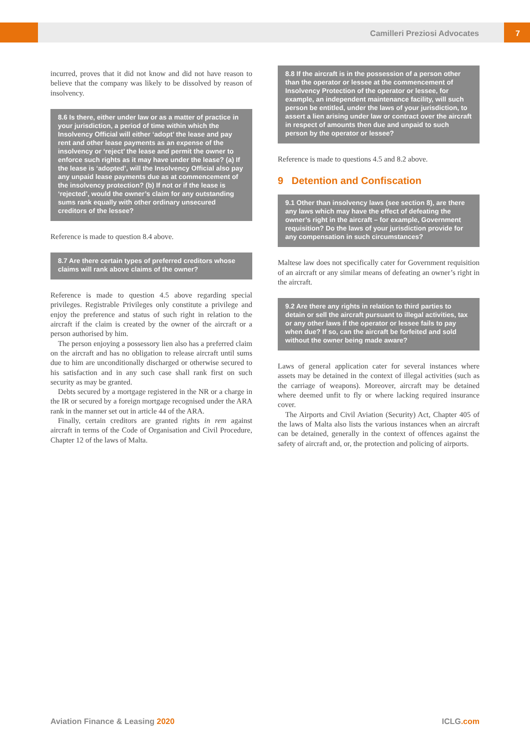Camilleri Preziosi Advocates 7
incurred, proves that it did not know and did not have reason to believe that the company was likely to be dissolved by reason of insolvency.
8.6 Is there, either under law or as a matter of practice in your jurisdiction, a period of time within which the Insolvency Official will either ‘adopt’ the lease and pay rent and other lease payments as an expense of the insolvency or ‘reject’ the lease and permit the owner to enforce such rights as it may have under the lease? (a) If the lease is ‘adopted’, will the Insolvency Official also pay any unpaid lease payments due as at commencement of the insolvency protection? (b) If not or if the lease is ‘rejected’, would the owner’s claim for any outstanding sums rank equally with other ordinary unsecured creditors of the lessee?
Reference is made to question 8.4 above.
8.7 Are there certain types of preferred creditors whose claims will rank above claims of the owner?
Reference is made to question 4.5 above regarding special privileges. Registrable Privileges only constitute a privilege and enjoy the preference and status of such right in relation to the aircraft if the claim is created by the owner of the aircraft or a person authorised by him.
The person enjoying a possessory lien also has a preferred claim on the aircraft and has no obligation to release aircraft until sums due to him are unconditionally discharged or otherwise secured to his satisfaction and in any such case shall rank first on such security as may be granted.
Debts secured by a mortgage registered in the NR or a charge in the IR or secured by a foreign mortgage recognised under the ARA rank in the manner set out in article 44 of the ARA.
Finally, certain creditors are granted rights in rem against aircraft in terms of the Code of Organisation and Civil Procedure, Chapter 12 of the laws of Malta.
8.8 If the aircraft is in the possession of a person other than the operator or lessee at the commencement of Insolvency Protection of the operator or lessee, for example, an independent maintenance facility, will such person be entitled, under the laws of your jurisdiction, to assert a lien arising under law or contract over the aircraft in respect of amounts then due and unpaid to such person by the operator or lessee?
Reference is made to questions 4.5 and 8.2 above.
9 Detention and Confiscation
9.1 Other than insolvency laws (see section 8), are there any laws which may have the effect of defeating the owner’s right in the aircraft – for example, Government requisition? Do the laws of your jurisdiction provide for any compensation in such circumstances?
Maltese law does not specifically cater for Government requisition of an aircraft or any similar means of defeating an owner’s right in the aircraft.
9.2 Are there any rights in relation to third parties to detain or sell the aircraft pursuant to illegal activities, tax or any other laws if the operator or lessee fails to pay when due? If so, can the aircraft be forfeited and sold without the owner being made aware?
Laws of general application cater for several instances where assets may be detained in the context of illegal activities (such as the carriage of weapons). Moreover, aircraft may be detained where deemed unfit to fly or where lacking required insurance cover.
The Airports and Civil Aviation (Security) Act, Chapter 405 of the laws of Malta also lists the various instances when an aircraft can be detained, generally in the context of offences against the safety of aircraft and, or, the protection and policing of airports.
Aviation Finance & Leasing 2020 ICLG.com